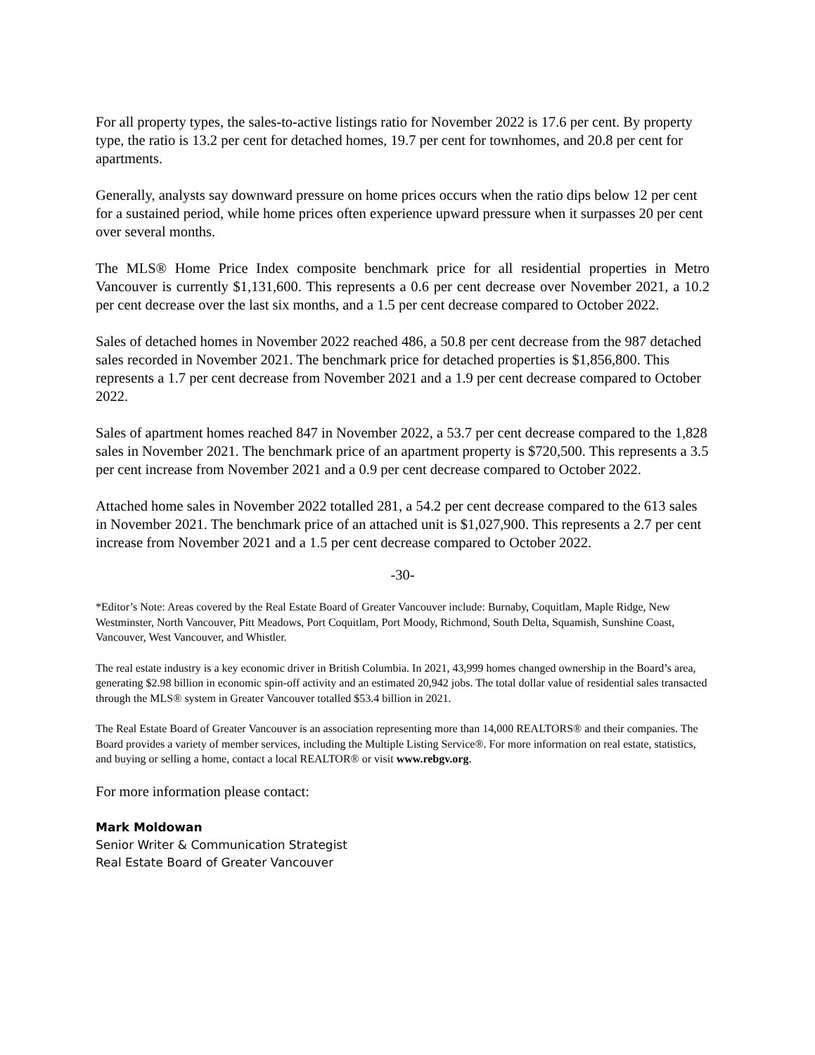For all property types, the sales-to-active listings ratio for November 2022 is 17.6 per cent. By property type, the ratio is 13.2 per cent for detached homes, 19.7 per cent for townhomes, and 20.8 per cent for apartments.
Generally, analysts say downward pressure on home prices occurs when the ratio dips below 12 per cent for a sustained period, while home prices often experience upward pressure when it surpasses 20 per cent over several months.
The MLS® Home Price Index composite benchmark price for all residential properties in Metro Vancouver is currently $1,131,600. This represents a 0.6 per cent decrease over November 2021, a 10.2 per cent decrease over the last six months, and a 1.5 per cent decrease compared to October 2022.
Sales of detached homes in November 2022 reached 486, a 50.8 per cent decrease from the 987 detached sales recorded in November 2021. The benchmark price for detached properties is $1,856,800. This represents a 1.7 per cent decrease from November 2021 and a 1.9 per cent decrease compared to October 2022.
Sales of apartment homes reached 847 in November 2022, a 53.7 per cent decrease compared to the 1,828 sales in November 2021. The benchmark price of an apartment property is $720,500. This represents a 3.5 per cent increase from November 2021 and a 0.9 per cent decrease compared to October 2022.
Attached home sales in November 2022 totalled 281, a 54.2 per cent decrease compared to the 613 sales in November 2021. The benchmark price of an attached unit is $1,027,900. This represents a 2.7 per cent increase from November 2021 and a 1.5 per cent decrease compared to October 2022.
-30-
*Editor’s Note: Areas covered by the Real Estate Board of Greater Vancouver include: Burnaby, Coquitlam, Maple Ridge, New Westminster, North Vancouver, Pitt Meadows, Port Coquitlam, Port Moody, Richmond, South Delta, Squamish, Sunshine Coast, Vancouver, West Vancouver, and Whistler.
The real estate industry is a key economic driver in British Columbia. In 2021, 43,999 homes changed ownership in the Board’s area, generating $2.98 billion in economic spin-off activity and an estimated 20,942 jobs. The total dollar value of residential sales transacted through the MLS® system in Greater Vancouver totalled $53.4 billion in 2021.
The Real Estate Board of Greater Vancouver is an association representing more than 14,000 REALTORS® and their companies. The Board provides a variety of member services, including the Multiple Listing Service®. For more information on real estate, statistics, and buying or selling a home, contact a local REALTOR® or visit www.rebgv.org.
For more information please contact:
Mark Moldowan
Senior Writer & Communication Strategist
Real Estate Board of Greater Vancouver